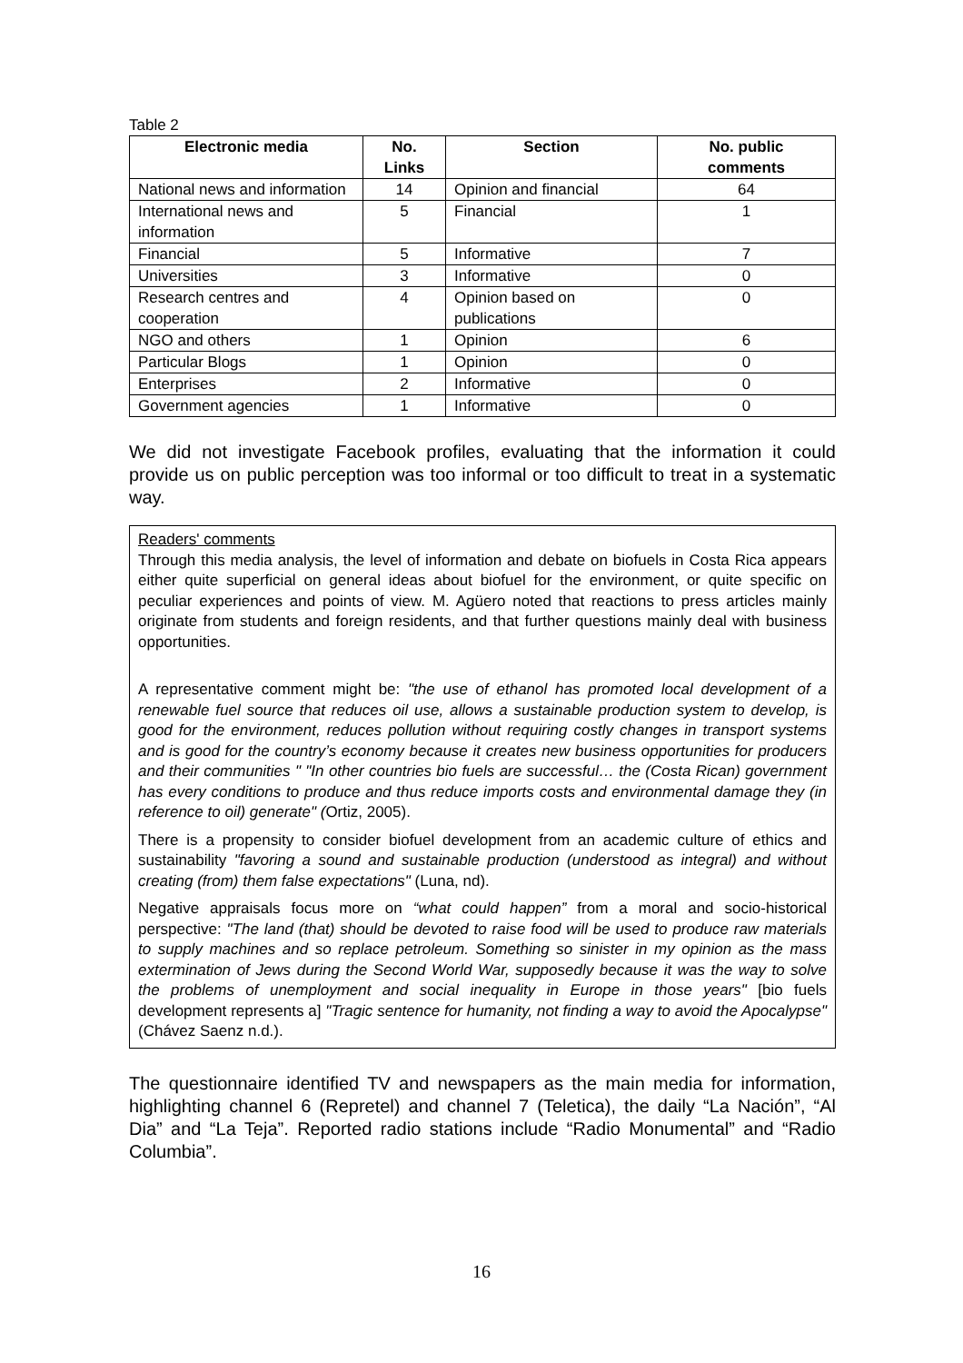Table 2
| Electronic media | No. Links | Section | No. public comments |
| --- | --- | --- | --- |
| National news and information | 14 | Opinion and financial | 64 |
| International news and information | 5 | Financial | 1 |
| Financial | 5 | Informative | 7 |
| Universities | 3 | Informative | 0 |
| Research centres and cooperation | 4 | Opinion based on publications | 0 |
| NGO and others | 1 | Opinion | 6 |
| Particular Blogs | 1 | Opinion | 0 |
| Enterprises | 2 | Informative | 0 |
| Government agencies | 1 | Informative | 0 |
We did not investigate Facebook profiles, evaluating that the information it could provide us on public perception was too informal or too difficult to treat in a systematic way.
Readers' comments
Through this media analysis, the level of information and debate on biofuels in Costa Rica appears either quite superficial on general ideas about biofuel for the environment, or quite specific on peculiar experiences and points of view. M. Agüero noted that reactions to press articles mainly originate from students and foreign residents, and that further questions mainly deal with business opportunities.
A representative comment might be: "the use of ethanol has promoted local development of a renewable fuel source that reduces oil use, allows a sustainable production system to develop, is good for the environment, reduces pollution without requiring costly changes in transport systems and is good for the country’s economy because it creates new business opportunities for producers and their communities " "In other countries bio fuels are successful… the (Costa Rican) government has every conditions to produce and thus reduce imports costs and environmental damage they (in reference to oil) generate" (Ortiz, 2005).
There is a propensity to consider biofuel development from an academic culture of ethics and sustainability "favoring a sound and sustainable production (understood as integral) and without creating (from) them false expectations" (Luna, nd).
Negative appraisals focus more on “what could happen” from a moral and socio-historical perspective: "The land (that) should be devoted to raise food will be used to produce raw materials to supply machines and so replace petroleum. Something so sinister in my opinion as the mass extermination of Jews during the Second World War, supposedly because it was the way to solve the problems of unemployment and social inequality in Europe in those years" [bio fuels development represents a] "Tragic sentence for humanity, not finding a way to avoid the Apocalypse" (Chávez Saenz n.d.).
The questionnaire identified TV and newspapers as the main media for information, highlighting channel 6 (Repretel) and channel 7 (Teletica), the daily “La Nación”, “Al Dia” and “La Teja”. Reported radio stations include “Radio Monumental” and “Radio Columbia”.
16